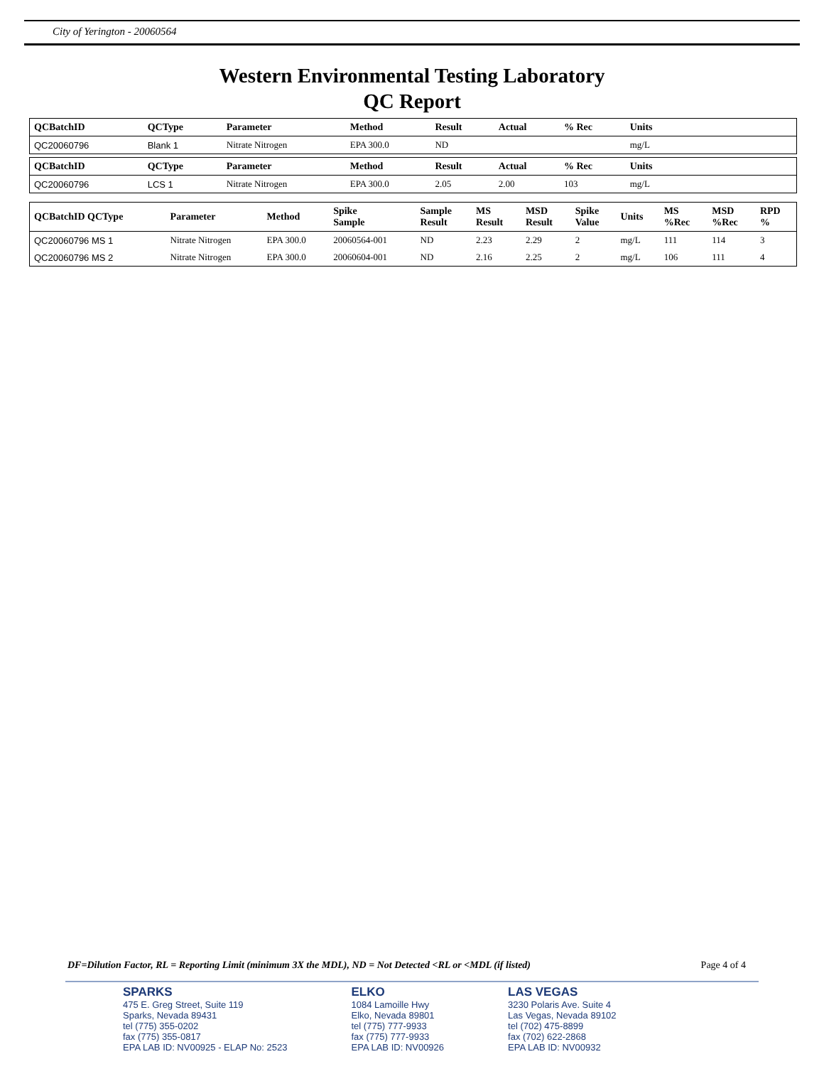City of Yerington - 20060564
Western Environmental Testing Laboratory
QC Report
| QCBatchID | QCType | Parameter | Method | Result | Actual | % Rec | Units | |
| --- | --- | --- | --- | --- | --- | --- | --- | --- |
| QC20060796 | Blank 1 | Nitrate Nitrogen | EPA 300.0 | ND | | | mg/L | |
| QCBatchID | QCType | Parameter | Method | Result | Actual | % Rec | Units | |
| --- | --- | --- | --- | --- | --- | --- | --- | --- |
| QC20060796 | LCS 1 | Nitrate Nitrogen | EPA 300.0 | 2.05 | 2.00 | 103 | mg/L | |
| QCBatchID QCType | Parameter | Method | Spike Sample | Sample Result | MS Result | MSD Result | Spike Value | Units | MS %Rec | MSD %Rec | RPD % |
| --- | --- | --- | --- | --- | --- | --- | --- | --- | --- | --- | --- |
| QC20060796 MS 1 | Nitrate Nitrogen | EPA 300.0 | 20060564-001 | ND | 2.23 | 2.29 | 2 | mg/L | 111 | 114 | 3 |
| QC20060796 MS 2 | Nitrate Nitrogen | EPA 300.0 | 20060604-001 | ND | 2.16 | 2.25 | 2 | mg/L | 106 | 111 | 4 |
DF=Dilution Factor, RL = Reporting Limit (minimum 3X the MDL), ND = Not Detected <RL or <MDL (if listed) Page 4 of 4
SPARKS
475 E. Greg Street, Suite 119
Sparks, Nevada 89431
tel (775) 355-0202
fax (775) 355-0817
EPA LAB ID: NV00925 - ELAP No: 2523
ELKO
1084 Lamoille Hwy
Elko, Nevada 89801
tel (775) 777-9933
fax (775) 777-9933
EPA LAB ID: NV00926
LAS VEGAS
3230 Polaris Ave. Suite 4
Las Vegas, Nevada 89102
tel (702) 475-8899
fax (702) 622-2868
EPA LAB ID: NV00932